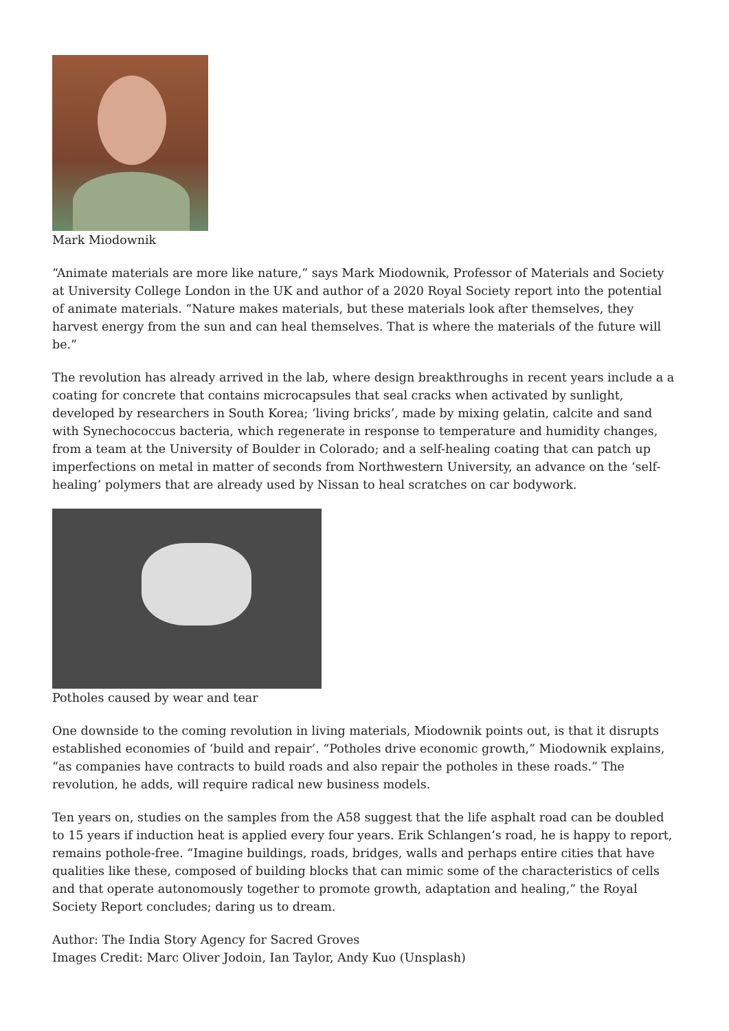Mark Miodownik
“Animate materials are more like nature,” says Mark Miodownik, Professor of Materials and Society at University College London in the UK and author of a 2020 Royal Society report into the potential of animate materials. “Nature makes materials, but these materials look after themselves, they harvest energy from the sun and can heal themselves. That is where the materials of the future will be.”
The revolution has already arrived in the lab, where design breakthroughs in recent years include a a coating for concrete that contains microcapsules that seal cracks when activated by sunlight, developed by researchers in South Korea; ‘living bricks’, made by mixing gelatin, calcite and sand with Synechococcus bacteria, which regenerate in response to temperature and humidity changes, from a team at the University of Boulder in Colorado; and a self-healing coating that can patch up imperfections on metal in matter of seconds from Northwestern University, an advance on the ‘self-healing’ polymers that are already used by Nissan to heal scratches on car bodywork.
Potholes caused by wear and tear
One downside to the coming revolution in living materials, Miodownik points out, is that it disrupts established economies of ‘build and repair’. “Potholes drive economic growth,” Miodownik explains, “as companies have contracts to build roads and also repair the potholes in these roads.” The revolution, he adds, will require radical new business models.
Ten years on, studies on the samples from the A58 suggest that the life asphalt road can be doubled to 15 years if induction heat is applied every four years. Erik Schlangen’s road, he is happy to report, remains pothole-free. “Imagine buildings, roads, bridges, walls and perhaps entire cities that have qualities like these, composed of building blocks that can mimic some of the characteristics of cells and that operate autonomously together to promote growth, adaptation and healing,” the Royal Society Report concludes; daring us to dream.
Author: The India Story Agency for Sacred Groves
Images Credit: Marc Oliver Jodoin, Ian Taylor, Andy Kuo (Unsplash)